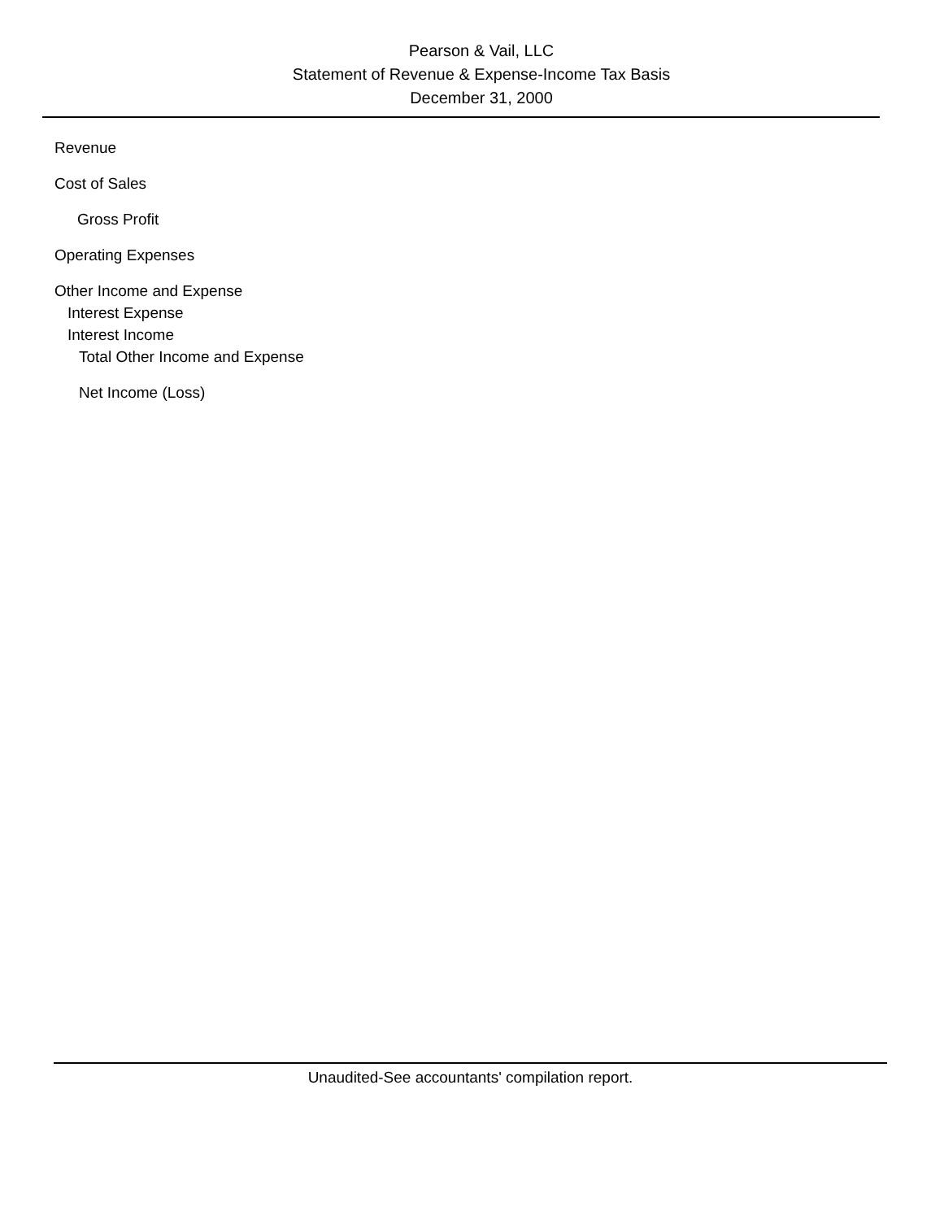Pearson & Vail, LLC
Statement of Revenue & Expense-Income Tax Basis
December 31, 2000
Revenue
Cost of Sales
Gross Profit
Operating Expenses
Other Income and Expense
Interest Expense
Interest Income
Total Other Income and Expense
Net Income (Loss)
Unaudited-See accountants' compilation report.